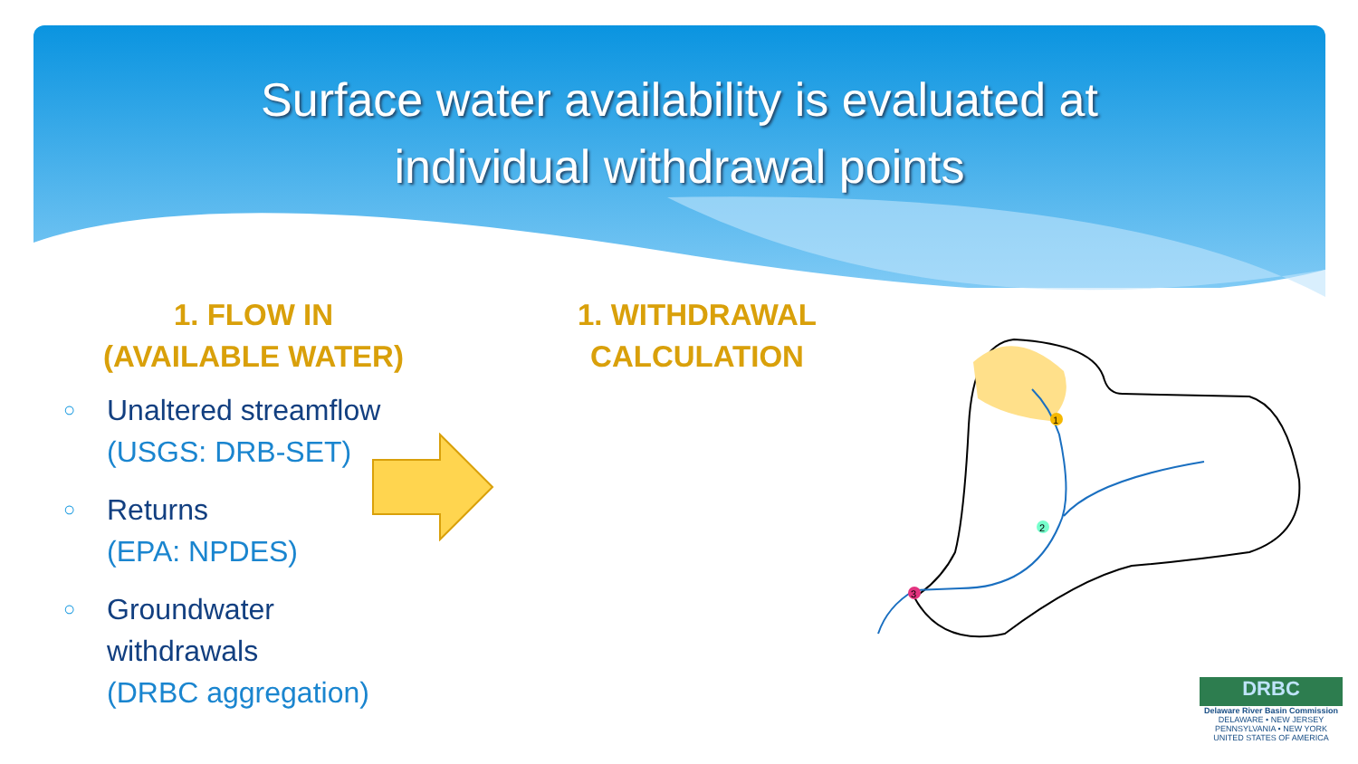Surface water availability is evaluated at
individual withdrawal points
1. FLOW IN
(AVAILABLE WATER)
1. WITHDRAWAL
CALCULATION
○ Unaltered streamflow
(USGS: DRB-SET)
○ Returns
(EPA: NPDES)
○ Groundwater
withdrawals
(DRBC aggregation)
1
2
3
DRBC
Delaware River Basin Commission
DELAWARE • NEW JERSEY
PENNSYLVANIA • NEW YORK
UNITED STATES OF AMERICA